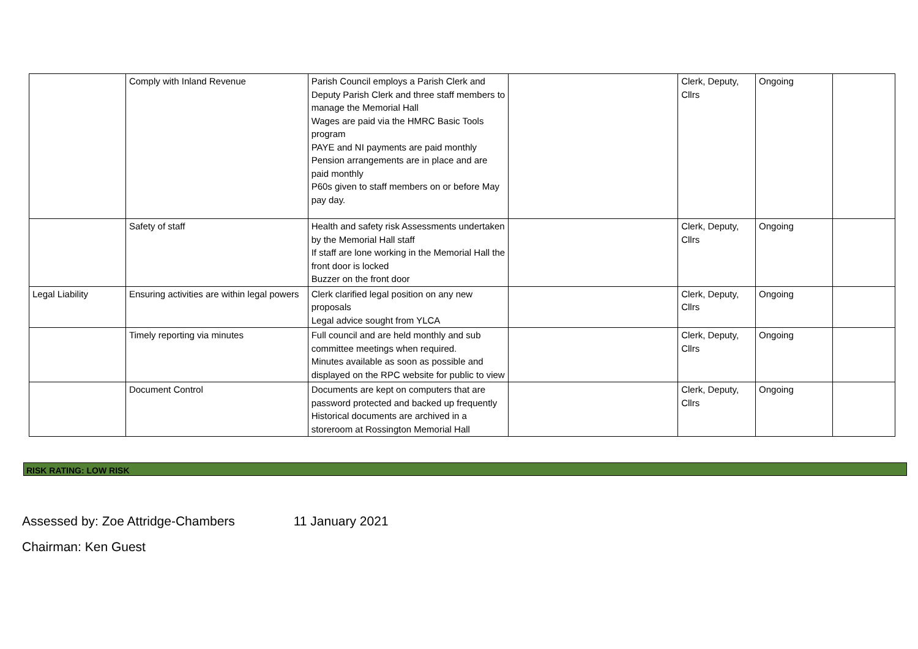| | Comply with Inland Revenue | Parish Council employs a Parish Clerk and Deputy Parish Clerk and three staff members to manage the Memorial Hall Wages are paid via the HMRC Basic Tools program PAYE and NI payments are paid monthly Pension arrangements are in place and are paid monthly P60s given to staff members on or before May pay day. | | Clerk, Deputy, Cllrs | Ongoing | |
| | Safety of staff | Health and safety risk Assessments undertaken by the Memorial Hall staff If staff are lone working in the Memorial Hall the front door is locked Buzzer on the front door | | Clerk, Deputy, Cllrs | Ongoing | |
| Legal Liability | Ensuring activities are within legal powers | Clerk clarified legal position on any new proposals Legal advice sought from YLCA | | Clerk, Deputy, Cllrs | Ongoing | |
| | Timely reporting via minutes | Full council and are held monthly and sub committee meetings when required. Minutes available as soon as possible and displayed on the RPC website for public to view | | Clerk, Deputy, Cllrs | Ongoing | |
| | Document Control | Documents are kept on computers that are password protected and backed up frequently Historical documents are archived in a storeroom at Rossington Memorial Hall | | Clerk, Deputy, Cllrs | Ongoing | |
RISK RATING: LOW RISK
Assessed by: Zoe Attridge-Chambers 11 January 2021
Chairman: Ken Guest